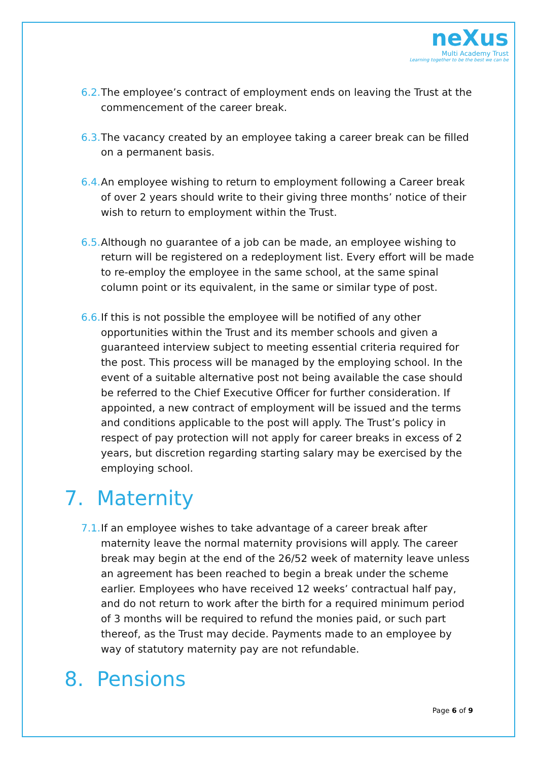neXus
Multi Academy Trust
Learning together to be the best we can be
6.2.
The employee’s contract of employment ends on leaving the Trust at the commencement of the career break.
6.3.
The vacancy created by an employee taking a career break can be filled on a permanent basis.
6.4.
An employee wishing to return to employment following a Career break of over 2 years should write to their giving three months’ notice of their wish to return to employment within the Trust.
6.5.
Although no guarantee of a job can be made, an employee wishing to return will be registered on a redeployment list. Every effort will be made to re-employ the employee in the same school, at the same spinal column point or its equivalent, in the same or similar type of post.
6.6.
If this is not possible the employee will be notified of any other opportunities within the Trust and its member schools and given a guaranteed interview subject to meeting essential criteria required for the post. This process will be managed by the employing school. In the event of a suitable alternative post not being available the case should be referred to the Chief Executive Officer for further consideration. If appointed, a new contract of employment will be issued and the terms and conditions applicable to the post will apply. The Trust’s policy in respect of pay protection will not apply for career breaks in excess of 2 years, but discretion regarding starting salary may be exercised by the employing school.
7. Maternity
7.1.
If an employee wishes to take advantage of a career break after maternity leave the normal maternity provisions will apply. The career break may begin at the end of the 26/52 week of maternity leave unless an agreement has been reached to begin a break under the scheme earlier. Employees who have received 12 weeks’ contractual half pay, and do not return to work after the birth for a required minimum period of 3 months will be required to refund the monies paid, or such part thereof, as the Trust may decide. Payments made to an employee by way of statutory maternity pay are not refundable.
8. Pensions
Page 6 of 9